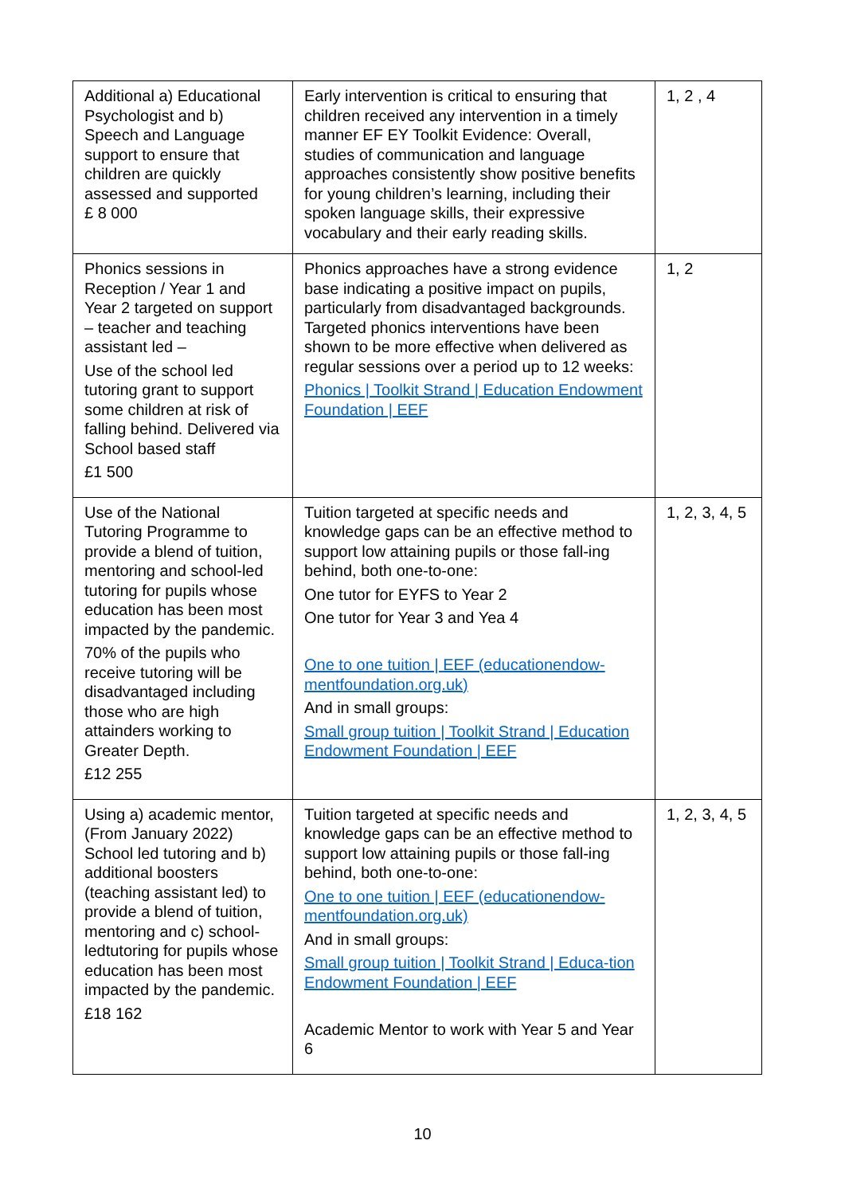| Additional a) Educational Psychologist and b) Speech and Language support to ensure that children are quickly assessed and supported £ 8 000 | Early intervention is critical to ensuring that children received any intervention in a timely manner EF EY Toolkit Evidence: Overall, studies of communication and language approaches consistently show positive benefits for young children’s learning, including their spoken language skills, their expressive vocabulary and their early reading skills. | 1, 2 , 4 |
| Phonics sessions in Reception / Year 1 and Year 2 targeted on support – teacher and teaching assistant led – Use of the school led tutoring grant to support some children at risk of falling behind. Delivered via School based staff £1 500 | Phonics approaches have a strong evidence base indicating a positive impact on pupils, particularly from disadvantaged backgrounds. Targeted phonics interventions have been shown to be more effective when delivered as regular sessions over a period up to 12 weeks: Phonics / Toolkit Strand / Education Endowment Foundation / EEF | 1, 2 |
| Use of the National Tutoring Programme to provide a blend of tuition, mentoring and school-led tutoring for pupils whose education has been most impacted by the pandemic. 70% of the pupils who receive tutoring will be disadvantaged including those who are high attainders working to Greater Depth. £12 255 | Tuition targeted at specific needs and knowledge gaps can be an effective method to support low attaining pupils or those fall-ing behind, both one-to-one: One tutor for EYFS to Year 2 One tutor for Year 3 and Yea 4 One to one tuition / EEF (educationendow-mentfoundation.org.uk) And in small groups: Small group tuition / Toolkit Strand / Education Endowment Foundation / EEF | 1, 2, 3, 4, 5 |
| Using a) academic mentor, (From January 2022) School led tutoring and b) additional boosters (teaching assistant led) to provide a blend of tuition, mentoring and c) school-ledtutoring for pupils whose education has been most impacted by the pandemic. £18 162 | Tuition targeted at specific needs and knowledge gaps can be an effective method to support low attaining pupils or those fall-ing behind, both one-to-one: One to one tuition / EEF (educationendow-mentfoundation.org.uk) And in small groups: Small group tuition / Toolkit Strand / Educa-tion Endowment Foundation / EEF Academic Mentor to work with Year 5 and Year 6 | 1, 2, 3, 4, 5 |
10